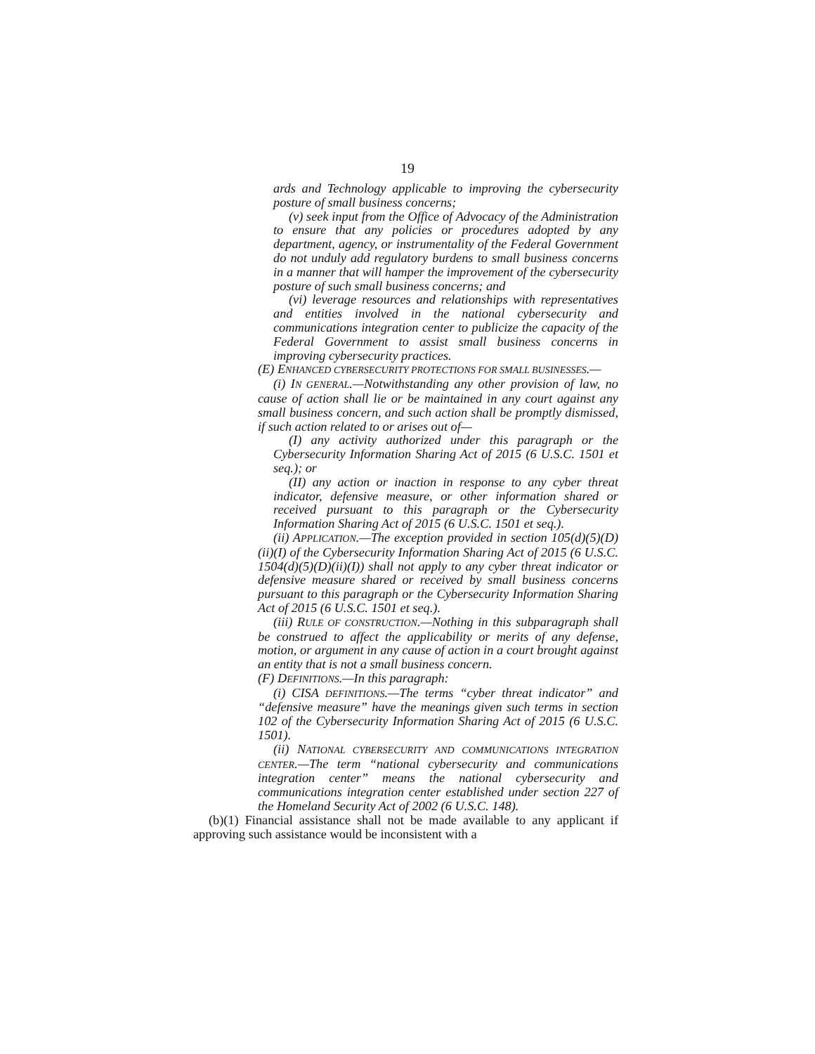19
ards and Technology applicable to improving the cybersecurity posture of small business concerns;
(v) seek input from the Office of Advocacy of the Administration to ensure that any policies or procedures adopted by any department, agency, or instrumentality of the Federal Government do not unduly add regulatory burdens to small business concerns in a manner that will hamper the improvement of the cybersecurity posture of such small business concerns; and
(vi) leverage resources and relationships with representatives and entities involved in the national cybersecurity and communications integration center to publicize the capacity of the Federal Government to assist small business concerns in improving cybersecurity practices.
(E) ENHANCED CYBERSECURITY PROTECTIONS FOR SMALL BUSINESSES.—
(i) IN GENERAL.—Notwithstanding any other provision of law, no cause of action shall lie or be maintained in any court against any small business concern, and such action shall be promptly dismissed, if such action related to or arises out of—
(I) any activity authorized under this paragraph or the Cybersecurity Information Sharing Act of 2015 (6 U.S.C. 1501 et seq.); or
(II) any action or inaction in response to any cyber threat indicator, defensive measure, or other information shared or received pursuant to this paragraph or the Cybersecurity Information Sharing Act of 2015 (6 U.S.C. 1501 et seq.).
(ii) APPLICATION.—The exception provided in section 105(d)(5)(D)(ii)(I) of the Cybersecurity Information Sharing Act of 2015 (6 U.S.C. 1504(d)(5)(D)(ii)(I)) shall not apply to any cyber threat indicator or defensive measure shared or received by small business concerns pursuant to this paragraph or the Cybersecurity Information Sharing Act of 2015 (6 U.S.C. 1501 et seq.).
(iii) RULE OF CONSTRUCTION.—Nothing in this subparagraph shall be construed to affect the applicability or merits of any defense, motion, or argument in any cause of action in a court brought against an entity that is not a small business concern.
(F) DEFINITIONS.—In this paragraph:
(i) CISA DEFINITIONS.—The terms “cyber threat indicator” and “defensive measure” have the meanings given such terms in section 102 of the Cybersecurity Information Sharing Act of 2015 (6 U.S.C. 1501).
(ii) NATIONAL CYBERSECURITY AND COMMUNICATIONS INTEGRATION CENTER.—The term “national cybersecurity and communications integration center” means the national cybersecurity and communications integration center established under section 227 of the Homeland Security Act of 2002 (6 U.S.C. 148).
(b)(1) Financial assistance shall not be made available to any applicant if approving such assistance would be inconsistent with a